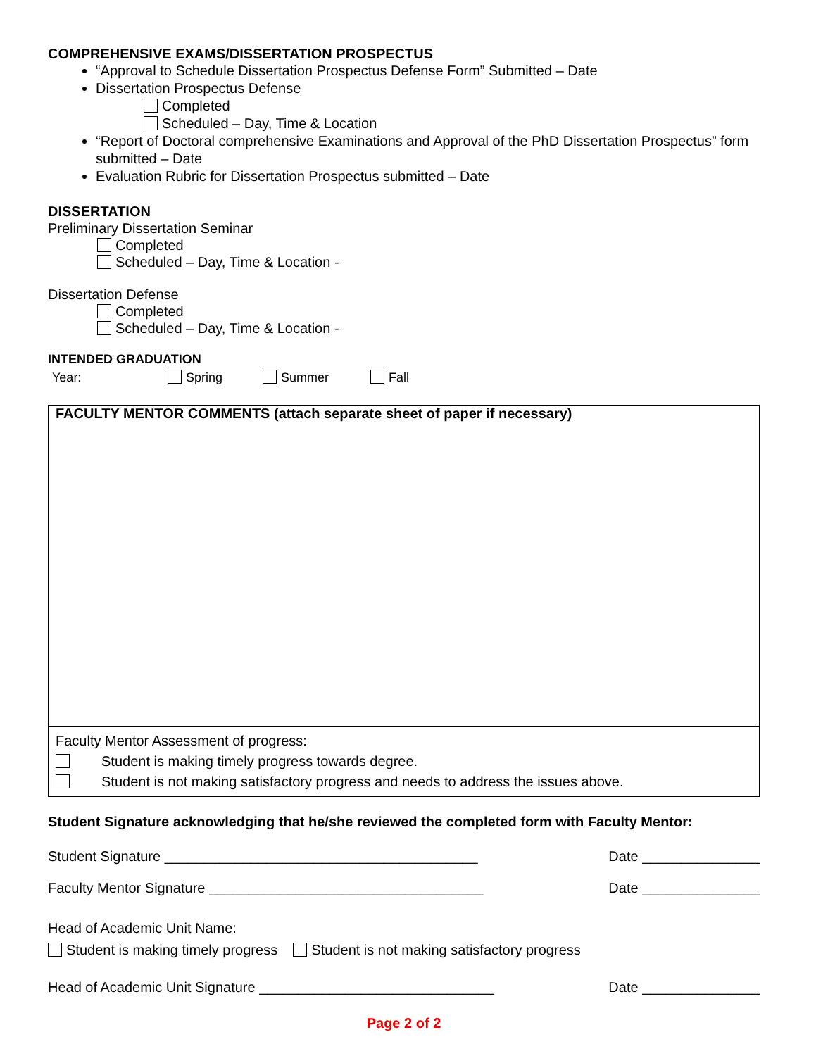COMPREHENSIVE EXAMS/DISSERTATION PROSPECTUS
“Approval to Schedule Dissertation Prospectus Defense Form” Submitted – Date
Dissertation Prospectus Defense
Completed
Scheduled – Day, Time & Location
“Report of Doctoral comprehensive Examinations and Approval of the PhD Dissertation Prospectus” form submitted – Date
Evaluation Rubric for Dissertation Prospectus submitted – Date
DISSERTATION
Preliminary Dissertation Seminar
Completed
Scheduled – Day, Time & Location -
Dissertation Defense
Completed
Scheduled – Day, Time & Location -
INTENDED GRADUATION
Year: Spring Summer Fall
FACULTY MENTOR COMMENTS (attach separate sheet of paper if necessary)
Faculty Mentor Assessment of progress:
Student is making timely progress towards degree.
Student is not making satisfactory progress and needs to address the issues above.
Student Signature acknowledging that he/she reviewed the completed form with Faculty Mentor:
Student Signature ________________________________________ Date _______________
Faculty Mentor Signature ___________________________________ Date _______________
Head of Academic Unit Name:
Student is making timely progress Student is not making satisfactory progress
Head of Academic Unit Signature ______________________________ Date _______________
Page 2 of 2